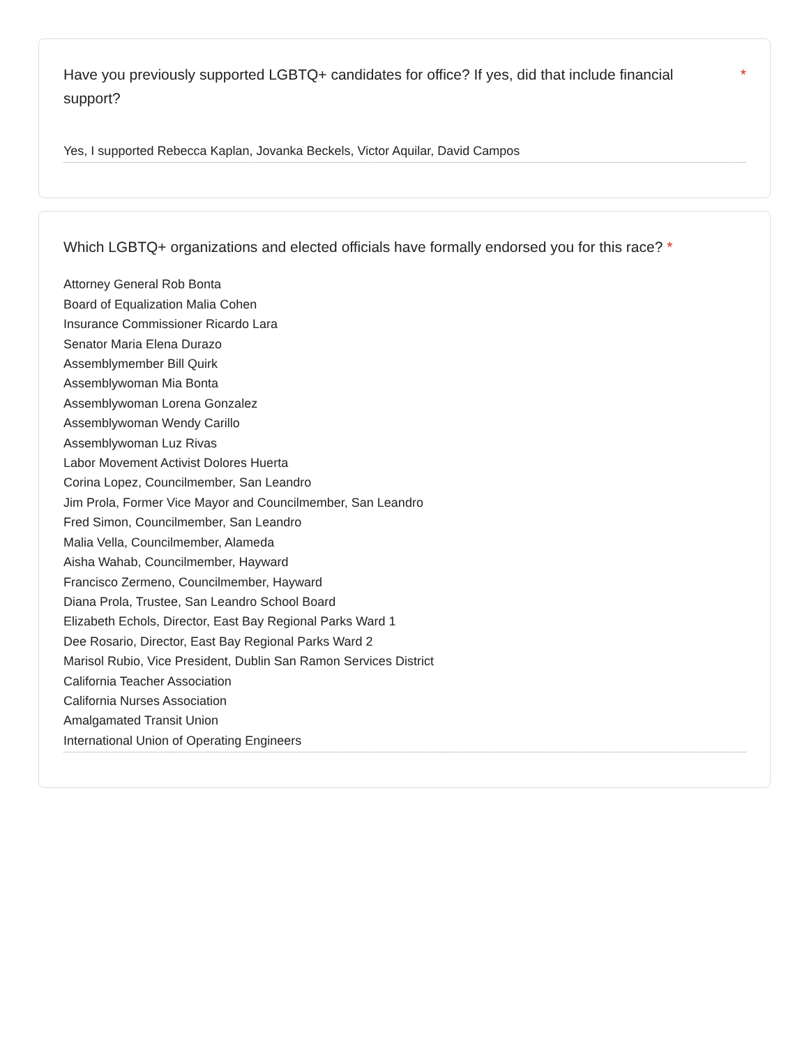Have you previously supported LGBTQ+ candidates for office? If yes, did that include financial support? *
Yes, I supported Rebecca Kaplan, Jovanka Beckels, Victor Aquilar, David Campos
Which LGBTQ+ organizations and elected officials have formally endorsed you for this race? *
Attorney General Rob Bonta
Board of Equalization Malia Cohen
Insurance Commissioner Ricardo Lara
Senator Maria Elena Durazo
Assemblymember Bill Quirk
Assemblywoman Mia Bonta
Assemblywoman Lorena Gonzalez
Assemblywoman Wendy Carillo
Assemblywoman Luz Rivas
Labor Movement Activist Dolores Huerta
Corina Lopez, Councilmember, San Leandro
Jim Prola, Former Vice Mayor and Councilmember, San Leandro
Fred Simon, Councilmember, San Leandro
Malia Vella, Councilmember, Alameda
Aisha Wahab, Councilmember, Hayward
Francisco Zermeno, Councilmember, Hayward
Diana Prola, Trustee, San Leandro School Board
Elizabeth Echols, Director, East Bay Regional Parks Ward 1
Dee Rosario, Director, East Bay Regional Parks Ward 2
Marisol Rubio, Vice President, Dublin San Ramon Services District
California Teacher Association
California Nurses Association
Amalgamated Transit Union
International Union of Operating Engineers